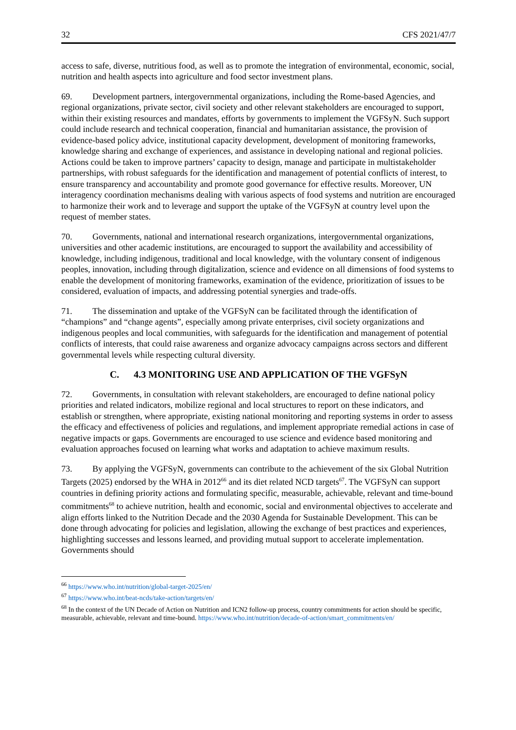32 CFS 2021/47/7
access to safe, diverse, nutritious food, as well as to promote the integration of environmental, economic, social, nutrition and health aspects into agriculture and food sector investment plans.
69. Development partners, intergovernmental organizations, including the Rome-based Agencies, and regional organizations, private sector, civil society and other relevant stakeholders are encouraged to support, within their existing resources and mandates, efforts by governments to implement the VGFSyN. Such support could include research and technical cooperation, financial and humanitarian assistance, the provision of evidence-based policy advice, institutional capacity development, development of monitoring frameworks, knowledge sharing and exchange of experiences, and assistance in developing national and regional policies. Actions could be taken to improve partners’ capacity to design, manage and participate in multistakeholder partnerships, with robust safeguards for the identification and management of potential conflicts of interest, to ensure transparency and accountability and promote good governance for effective results. Moreover, UN interagency coordination mechanisms dealing with various aspects of food systems and nutrition are encouraged to harmonize their work and to leverage and support the uptake of the VGFSyN at country level upon the request of member states.
70. Governments, national and international research organizations, intergovernmental organizations, universities and other academic institutions, are encouraged to support the availability and accessibility of knowledge, including indigenous, traditional and local knowledge, with the voluntary consent of indigenous peoples, innovation, including through digitalization, science and evidence on all dimensions of food systems to enable the development of monitoring frameworks, examination of the evidence, prioritization of issues to be considered, evaluation of impacts, and addressing potential synergies and trade-offs.
71. The dissemination and uptake of the VGFSyN can be facilitated through the identification of “champions” and “change agents”, especially among private enterprises, civil society organizations and indigenous peoples and local communities, with safeguards for the identification and management of potential conflicts of interests, that could raise awareness and organize advocacy campaigns across sectors and different governmental levels while respecting cultural diversity.
C. 4.3 MONITORING USE AND APPLICATION OF THE VGFSyN
72. Governments, in consultation with relevant stakeholders, are encouraged to define national policy priorities and related indicators, mobilize regional and local structures to report on these indicators, and establish or strengthen, where appropriate, existing national monitoring and reporting systems in order to assess the efficacy and effectiveness of policies and regulations, and implement appropriate remedial actions in case of negative impacts or gaps. Governments are encouraged to use science and evidence based monitoring and evaluation approaches focused on learning what works and adaptation to achieve maximum results.
73. By applying the VGFSyN, governments can contribute to the achievement of the six Global Nutrition Targets (2025) endorsed by the WHA in 2012<sup>66</sup> and its diet related NCD targets<sup>67</sup>. The VGFSyN can support countries in defining priority actions and formulating specific, measurable, achievable, relevant and time-bound commitments<sup>68</sup> to achieve nutrition, health and economic, social and environmental objectives to accelerate and align efforts linked to the Nutrition Decade and the 2030 Agenda for Sustainable Development. This can be done through advocating for policies and legislation, allowing the exchange of best practices and experiences, highlighting successes and lessons learned, and providing mutual support to accelerate implementation. Governments should
<sup>66</sup> https://www.who.int/nutrition/global-target-2025/en/
<sup>67</sup> https://www.who.int/beat-ncds/take-action/targets/en/
<sup>68</sup> In the context of the UN Decade of Action on Nutrition and ICN2 follow-up process, country commitments for action should be specific, measurable, achievable, relevant and time-bound. https://www.who.int/nutrition/decade-of-action/smart_commitments/en/